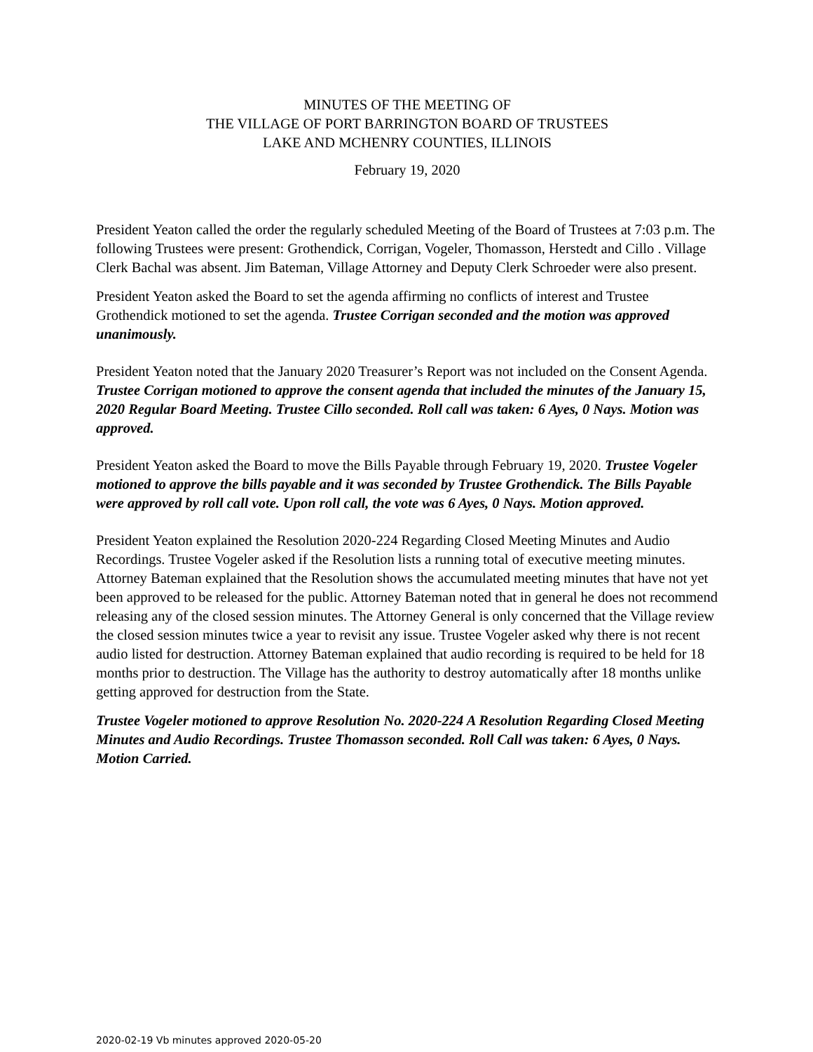MINUTES OF THE MEETING OF
THE VILLAGE OF PORT BARRINGTON BOARD OF TRUSTEES
LAKE AND MCHENRY COUNTIES, ILLINOIS
February 19, 2020
President Yeaton called the order the regularly scheduled Meeting of the Board of Trustees at 7:03 p.m. The following Trustees were present: Grothendick, Corrigan, Vogeler, Thomasson, Herstedt and Cillo . Village Clerk Bachal was absent. Jim Bateman, Village Attorney and Deputy Clerk Schroeder were also present.
President Yeaton asked the Board to set the agenda affirming no conflicts of interest and Trustee Grothendick motioned to set the agenda. Trustee Corrigan seconded and the motion was approved unanimously.
President Yeaton noted that the January 2020 Treasurer’s Report was not included on the Consent Agenda. Trustee Corrigan motioned to approve the consent agenda that included the minutes of the January 15, 2020 Regular Board Meeting. Trustee Cillo seconded. Roll call was taken: 6 Ayes, 0 Nays. Motion was approved.
President Yeaton asked the Board to move the Bills Payable through February 19, 2020. Trustee Vogeler motioned to approve the bills payable and it was seconded by Trustee Grothendick. The Bills Payable were approved by roll call vote. Upon roll call, the vote was 6 Ayes, 0 Nays. Motion approved.
President Yeaton explained the Resolution 2020-224 Regarding Closed Meeting Minutes and Audio Recordings. Trustee Vogeler asked if the Resolution lists a running total of executive meeting minutes. Attorney Bateman explained that the Resolution shows the accumulated meeting minutes that have not yet been approved to be released for the public. Attorney Bateman noted that in general he does not recommend releasing any of the closed session minutes. The Attorney General is only concerned that the Village review the closed session minutes twice a year to revisit any issue. Trustee Vogeler asked why there is not recent audio listed for destruction. Attorney Bateman explained that audio recording is required to be held for 18 months prior to destruction. The Village has the authority to destroy automatically after 18 months unlike getting approved for destruction from the State.
Trustee Vogeler motioned to approve Resolution No. 2020-224 A Resolution Regarding Closed Meeting Minutes and Audio Recordings. Trustee Thomasson seconded. Roll Call was taken: 6 Ayes, 0 Nays. Motion Carried.
2020-02-19 Vb minutes approved 2020-05-20